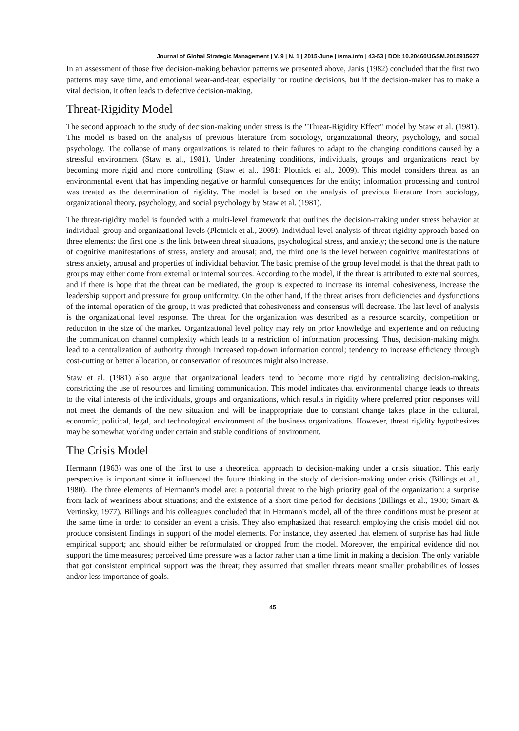Journal of Global Strategic Management | V. 9 | N. 1 | 2015-June | isma.info | 43-53 | DOI: 10.20460/JGSM.2015915627
In an assessment of those five decision-making behavior patterns we presented above, Janis (1982) concluded that the first two patterns may save time, and emotional wear-and-tear, especially for routine decisions, but if the decision-maker has to make a vital decision, it often leads to defective decision-making.
Threat-Rigidity Model
The second approach to the study of decision-making under stress is the "Threat-Rigidity Effect" model by Staw et al. (1981). This model is based on the analysis of previous literature from sociology, organizational theory, psychology, and social psychology. The collapse of many organizations is related to their failures to adapt to the changing conditions caused by a stressful environment (Staw et al., 1981). Under threatening conditions, individuals, groups and organizations react by becoming more rigid and more controlling (Staw et al., 1981; Plotnick et al., 2009). This model considers threat as an environmental event that has impending negative or harmful consequences for the entity; information processing and control was treated as the determination of rigidity. The model is based on the analysis of previous literature from sociology, organizational theory, psychology, and social psychology by Staw et al. (1981).
The threat-rigidity model is founded with a multi-level framework that outlines the decision-making under stress behavior at individual, group and organizational levels (Plotnick et al., 2009). Individual level analysis of threat rigidity approach based on three elements: the first one is the link between threat situations, psychological stress, and anxiety; the second one is the nature of cognitive manifestations of stress, anxiety and arousal; and, the third one is the level between cognitive manifestations of stress anxiety, arousal and properties of individual behavior. The basic premise of the group level model is that the threat path to groups may either come from external or internal sources. According to the model, if the threat is attributed to external sources, and if there is hope that the threat can be mediated, the group is expected to increase its internal cohesiveness, increase the leadership support and pressure for group uniformity. On the other hand, if the threat arises from deficiencies and dysfunctions of the internal operation of the group, it was predicted that cohesiveness and consensus will decrease. The last level of analysis is the organizational level response. The threat for the organization was described as a resource scarcity, competition or reduction in the size of the market. Organizational level policy may rely on prior knowledge and experience and on reducing the communication channel complexity which leads to a restriction of information processing. Thus, decision-making might lead to a centralization of authority through increased top-down information control; tendency to increase efficiency through cost-cutting or better allocation, or conservation of resources might also increase.
Staw et al. (1981) also argue that organizational leaders tend to become more rigid by centralizing decision-making, constricting the use of resources and limiting communication. This model indicates that environmental change leads to threats to the vital interests of the individuals, groups and organizations, which results in rigidity where preferred prior responses will not meet the demands of the new situation and will be inappropriate due to constant change takes place in the cultural, economic, political, legal, and technological environment of the business organizations. However, threat rigidity hypothesizes may be somewhat working under certain and stable conditions of environment.
The Crisis Model
Hermann (1963) was one of the first to use a theoretical approach to decision-making under a crisis situation. This early perspective is important since it influenced the future thinking in the study of decision-making under crisis (Billings et al., 1980). The three elements of Hermann's model are: a potential threat to the high priority goal of the organization: a surprise from lack of weariness about situations; and the existence of a short time period for decisions (Billings et al., 1980; Smart & Vertinsky, 1977). Billings and his colleagues concluded that in Hermann's model, all of the three conditions must be present at the same time in order to consider an event a crisis. They also emphasized that research employing the crisis model did not produce consistent findings in support of the model elements. For instance, they asserted that element of surprise has had little empirical support; and should either be reformulated or dropped from the model. Moreover, the empirical evidence did not support the time measures; perceived time pressure was a factor rather than a time limit in making a decision. The only variable that got consistent empirical support was the threat; they assumed that smaller threats meant smaller probabilities of losses and/or less importance of goals.
45